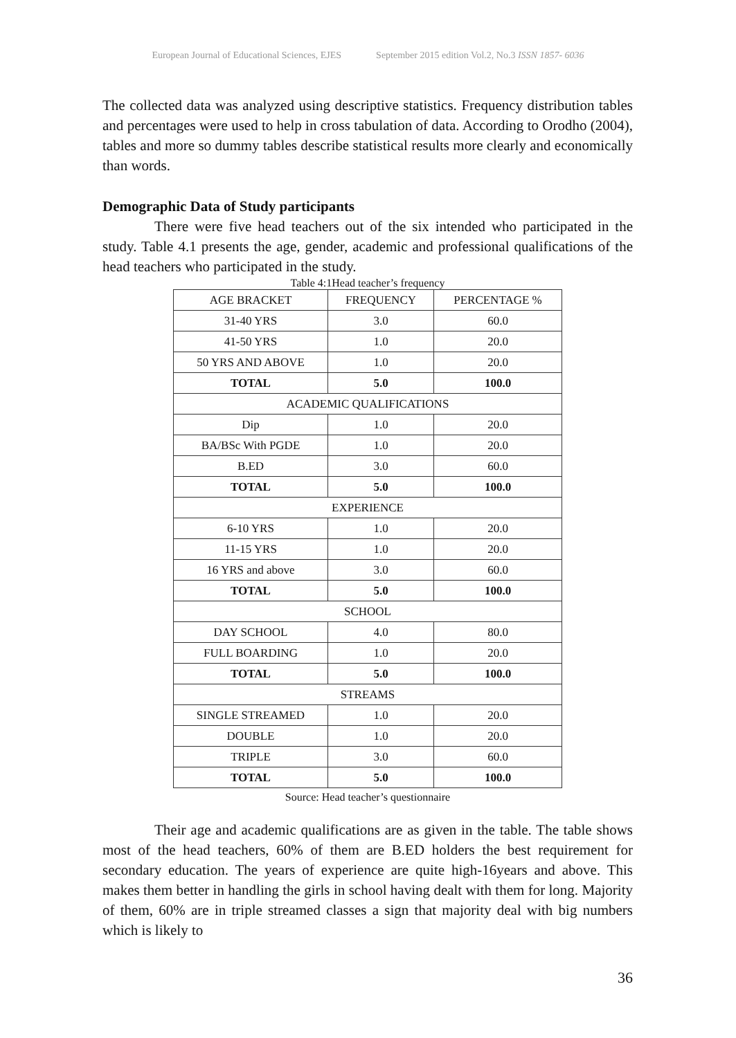European Journal of Educational Sciences, EJES September 2015 edition Vol.2, No.3 ISSN 1857- 6036
The collected data was analyzed using descriptive statistics. Frequency distribution tables and percentages were used to help in cross tabulation of data. According to Orodho (2004), tables and more so dummy tables describe statistical results more clearly and economically than words.
Demographic Data of Study participants
There were five head teachers out of the six intended who participated in the study. Table 4.1 presents the age, gender, academic and professional qualifications of the head teachers who participated in the study.
Table 4:1Head teacher’s frequency
| AGE BRACKET | FREQUENCY | PERCENTAGE % |
| 31-40 YRS | 3.0 | 60.0 |
| 41-50 YRS | 1.0 | 20.0 |
| 50 YRS AND ABOVE | 1.0 | 20.0 |
| TOTAL | 5.0 | 100.0 |
| ACADEMIC QUALIFICATIONS | | |
| Dip | 1.0 | 20.0 |
| BA/BSc With PGDE | 1.0 | 20.0 |
| B.ED | 3.0 | 60.0 |
| TOTAL | 5.0 | 100.0 |
| EXPERIENCE | | |
| 6-10 YRS | 1.0 | 20.0 |
| 11-15 YRS | 1.0 | 20.0 |
| 16 YRS and above | 3.0 | 60.0 |
| TOTAL | 5.0 | 100.0 |
| SCHOOL | | |
| DAY SCHOOL | 4.0 | 80.0 |
| FULL BOARDING | 1.0 | 20.0 |
| TOTAL | 5.0 | 100.0 |
| STREAMS | | |
| SINGLE STREAMED | 1.0 | 20.0 |
| DOUBLE | 1.0 | 20.0 |
| TRIPLE | 3.0 | 60.0 |
| TOTAL | 5.0 | 100.0 |
Source: Head teacher’s questionnaire
Their age and academic qualifications are as given in the table. The table shows most of the head teachers, 60% of them are B.ED holders the best requirement for secondary education. The years of experience are quite high-16years and above. This makes them better in handling the girls in school having dealt with them for long. Majority of them, 60% are in triple streamed classes a sign that majority deal with big numbers which is likely to
36